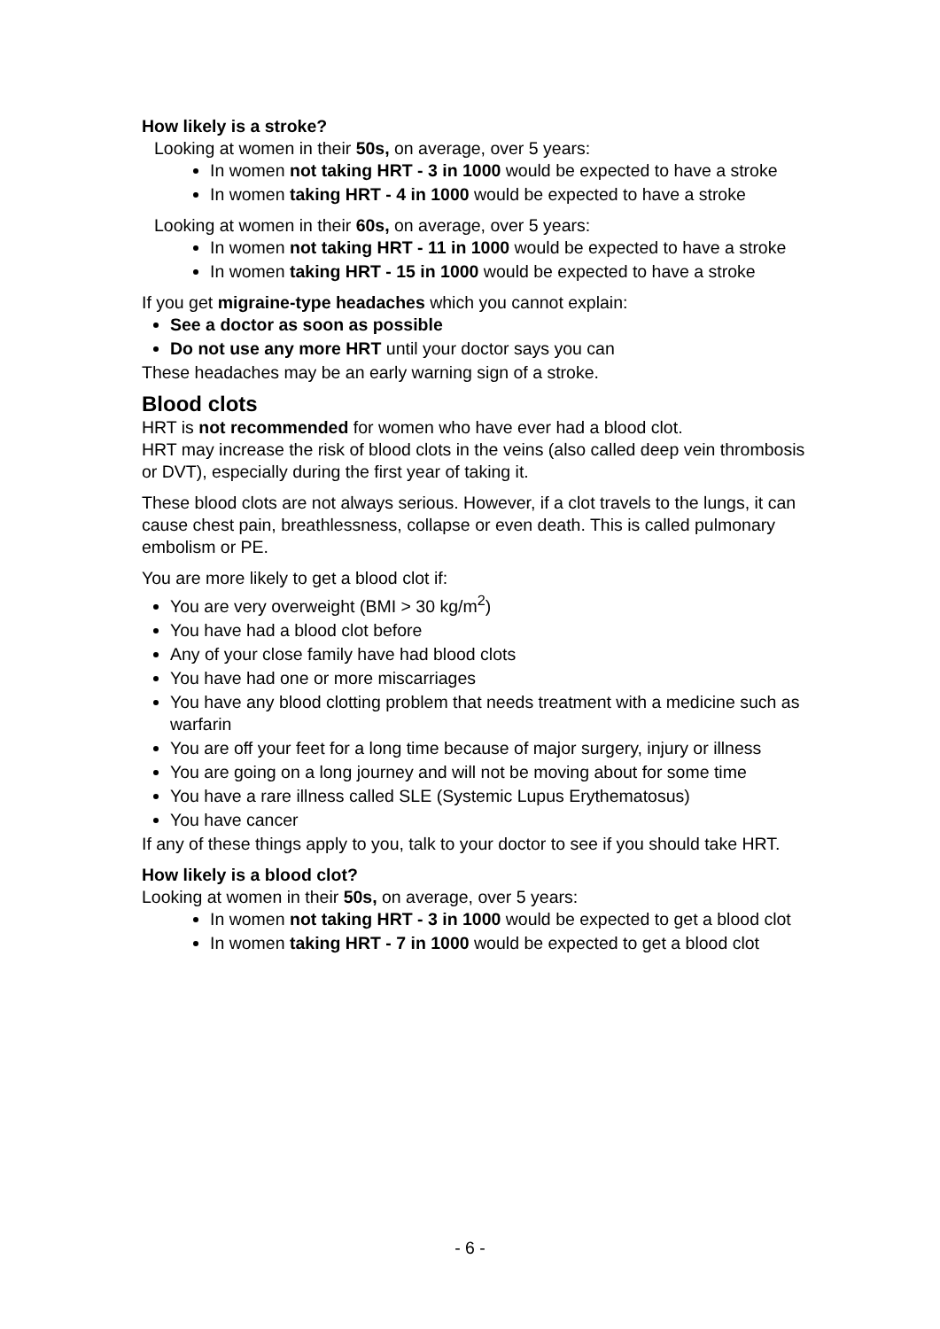How likely is a stroke?
Looking at women in their 50s, on average, over 5 years:
In women not taking HRT - 3 in 1000 would be expected to have a stroke
In women taking HRT - 4 in 1000 would be expected to have a stroke
Looking at women in their 60s, on average, over 5 years:
In women not taking HRT - 11 in 1000 would be expected to have a stroke
In women taking HRT - 15 in 1000 would be expected to have a stroke
If you get migraine-type headaches which you cannot explain:
See a doctor as soon as possible
Do not use any more HRT until your doctor says you can
These headaches may be an early warning sign of a stroke.
Blood clots
HRT is not recommended for women who have ever had a blood clot.
HRT may increase the risk of blood clots in the veins (also called deep vein thrombosis or DVT), especially during the first year of taking it.
These blood clots are not always serious. However, if a clot travels to the lungs, it can cause chest pain, breathlessness, collapse or even death. This is called pulmonary embolism or PE.
You are more likely to get a blood clot if:
You are very overweight (BMI > 30 kg/m<sup>2</sup>)
You have had a blood clot before
Any of your close family have had blood clots
You have had one or more miscarriages
You have any blood clotting problem that needs treatment with a medicine such as warfarin
You are off your feet for a long time because of major surgery, injury or illness
You are going on a long journey and will not be moving about for some time
You have a rare illness called SLE (Systemic Lupus Erythematosus)
You have cancer
If any of these things apply to you, talk to your doctor to see if you should take HRT.
How likely is a blood clot?
Looking at women in their 50s, on average, over 5 years:
In women not taking HRT - 3 in 1000 would be expected to get a blood clot
In women taking HRT - 7 in 1000 would be expected to get a blood clot
- 6 -